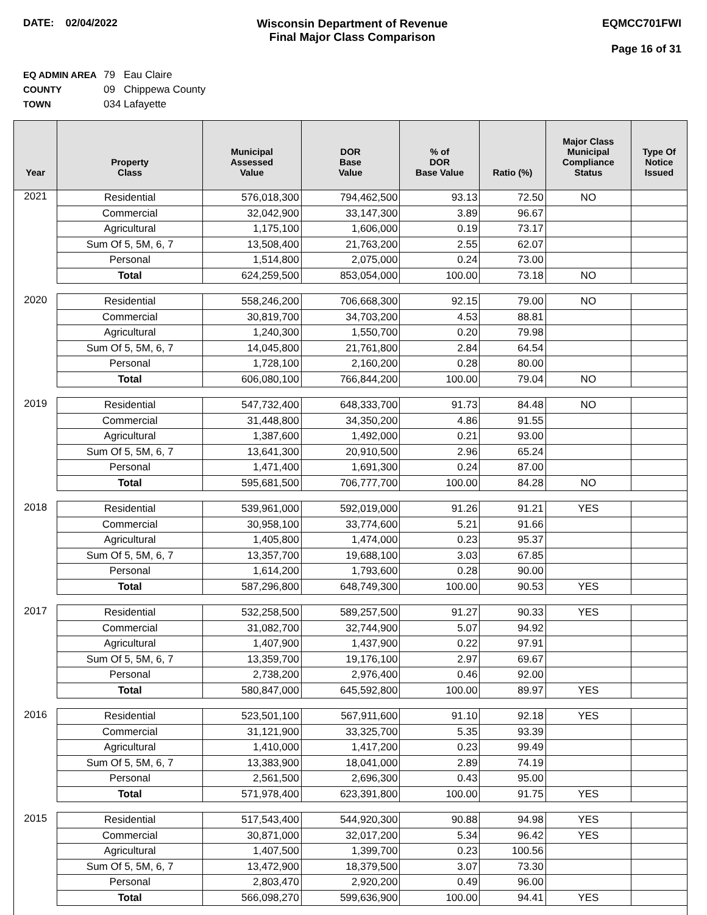DATE: 02/04/2022 Wisconsin Department of Revenue
Final Major Class Comparison
EQMCC701FWI
Page 16 of 31
EQ ADMIN AREA 79 Eau Claire
COUNTY 09 Chippewa County
TOWN 034 Lafayette
| Year | Property Class | Municipal Assessed Value | DOR Base Value | % of DOR Base Value | Ratio (%) | Major Class Municipal Compliance Status | Type Of Notice Issued |
| --- | --- | --- | --- | --- | --- | --- | --- |
| 2021 | Residential | 576,018,300 | 794,462,500 | 93.13 | 72.50 | NO | |
| | Commercial | 32,042,900 | 33,147,300 | 3.89 | 96.67 | | |
| | Agricultural | 1,175,100 | 1,606,000 | 0.19 | 73.17 | | |
| | Sum Of 5, 5M, 6, 7 | 13,508,400 | 21,763,200 | 2.55 | 62.07 | | |
| | Personal | 1,514,800 | 2,075,000 | 0.24 | 73.00 | | |
| | Total | 624,259,500 | 853,054,000 | 100.00 | 73.18 | NO | |
| 2020 | Residential | 558,246,200 | 706,668,300 | 92.15 | 79.00 | NO | |
| | Commercial | 30,819,700 | 34,703,200 | 4.53 | 88.81 | | |
| | Agricultural | 1,240,300 | 1,550,700 | 0.20 | 79.98 | | |
| | Sum Of 5, 5M, 6, 7 | 14,045,800 | 21,761,800 | 2.84 | 64.54 | | |
| | Personal | 1,728,100 | 2,160,200 | 0.28 | 80.00 | | |
| | Total | 606,080,100 | 766,844,200 | 100.00 | 79.04 | NO | |
| 2019 | Residential | 547,732,400 | 648,333,700 | 91.73 | 84.48 | NO | |
| | Commercial | 31,448,800 | 34,350,200 | 4.86 | 91.55 | | |
| | Agricultural | 1,387,600 | 1,492,000 | 0.21 | 93.00 | | |
| | Sum Of 5, 5M, 6, 7 | 13,641,300 | 20,910,500 | 2.96 | 65.24 | | |
| | Personal | 1,471,400 | 1,691,300 | 0.24 | 87.00 | | |
| | Total | 595,681,500 | 706,777,700 | 100.00 | 84.28 | NO | |
| 2018 | Residential | 539,961,000 | 592,019,000 | 91.26 | 91.21 | YES | |
| | Commercial | 30,958,100 | 33,774,600 | 5.21 | 91.66 | | |
| | Agricultural | 1,405,800 | 1,474,000 | 0.23 | 95.37 | | |
| | Sum Of 5, 5M, 6, 7 | 13,357,700 | 19,688,100 | 3.03 | 67.85 | | |
| | Personal | 1,614,200 | 1,793,600 | 0.28 | 90.00 | | |
| | Total | 587,296,800 | 648,749,300 | 100.00 | 90.53 | YES | |
| 2017 | Residential | 532,258,500 | 589,257,500 | 91.27 | 90.33 | YES | |
| | Commercial | 31,082,700 | 32,744,900 | 5.07 | 94.92 | | |
| | Agricultural | 1,407,900 | 1,437,900 | 0.22 | 97.91 | | |
| | Sum Of 5, 5M, 6, 7 | 13,359,700 | 19,176,100 | 2.97 | 69.67 | | |
| | Personal | 2,738,200 | 2,976,400 | 0.46 | 92.00 | | |
| | Total | 580,847,000 | 645,592,800 | 100.00 | 89.97 | YES | |
| 2016 | Residential | 523,501,100 | 567,911,600 | 91.10 | 92.18 | YES | |
| | Commercial | 31,121,900 | 33,325,700 | 5.35 | 93.39 | | |
| | Agricultural | 1,410,000 | 1,417,200 | 0.23 | 99.49 | | |
| | Sum Of 5, 5M, 6, 7 | 13,383,900 | 18,041,000 | 2.89 | 74.19 | | |
| | Personal | 2,561,500 | 2,696,300 | 0.43 | 95.00 | | |
| | Total | 571,978,400 | 623,391,800 | 100.00 | 91.75 | YES | |
| 2015 | Residential | 517,543,400 | 544,920,300 | 90.88 | 94.98 | YES | |
| | Commercial | 30,871,000 | 32,017,200 | 5.34 | 96.42 | YES | |
| | Agricultural | 1,407,500 | 1,399,700 | 0.23 | 100.56 | | |
| | Sum Of 5, 5M, 6, 7 | 13,472,900 | 18,379,500 | 3.07 | 73.30 | | |
| | Personal | 2,803,470 | 2,920,200 | 0.49 | 96.00 | | |
| | Total | 566,098,270 | 599,636,900 | 100.00 | 94.41 | YES | |